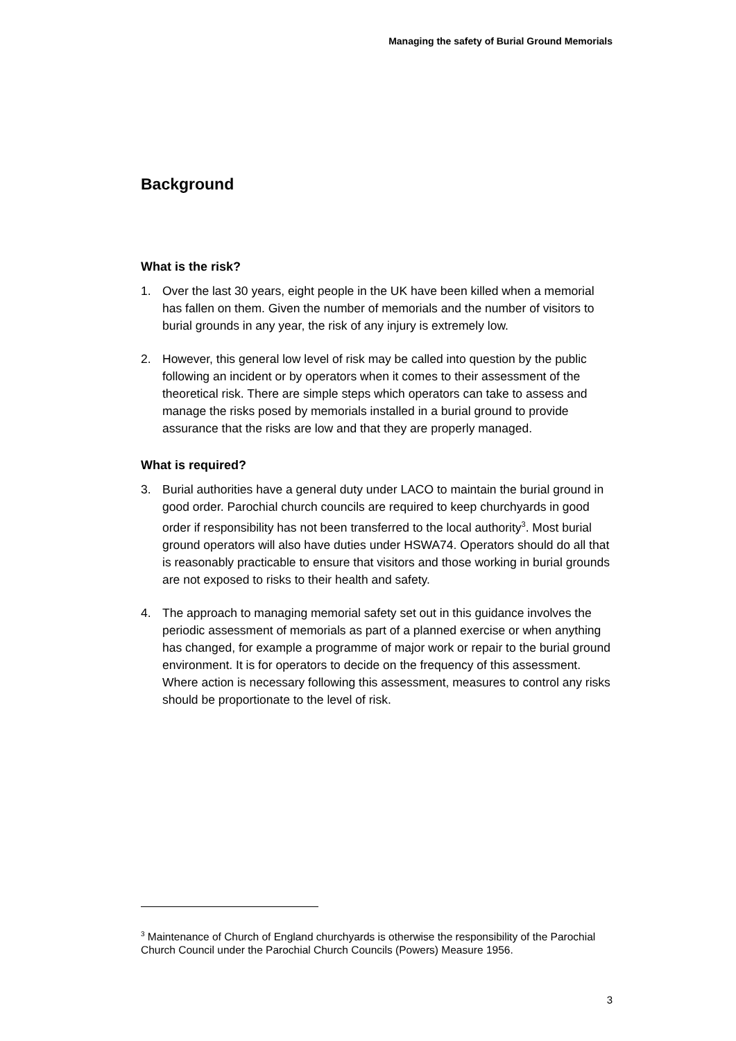Managing the safety of Burial Ground Memorials
Background
What is the risk?
1. Over the last 30 years, eight people in the UK have been killed when a memorial has fallen on them. Given the number of memorials and the number of visitors to burial grounds in any year, the risk of any injury is extremely low.
2. However, this general low level of risk may be called into question by the public following an incident or by operators when it comes to their assessment of the theoretical risk. There are simple steps which operators can take to assess and manage the risks posed by memorials installed in a burial ground to provide assurance that the risks are low and that they are properly managed.
What is required?
3. Burial authorities have a general duty under LACO to maintain the burial ground in good order. Parochial church councils are required to keep churchyards in good order if responsibility has not been transferred to the local authority<sup>3</sup>. Most burial ground operators will also have duties under HSWA74. Operators should do all that is reasonably practicable to ensure that visitors and those working in burial grounds are not exposed to risks to their health and safety.
4. The approach to managing memorial safety set out in this guidance involves the periodic assessment of memorials as part of a planned exercise or when anything has changed, for example a programme of major work or repair to the burial ground environment. It is for operators to decide on the frequency of this assessment. Where action is necessary following this assessment, measures to control any risks should be proportionate to the level of risk.
<sup>3</sup> Maintenance of Church of England churchyards is otherwise the responsibility of the Parochial Church Council under the Parochial Church Councils (Powers) Measure 1956.
3